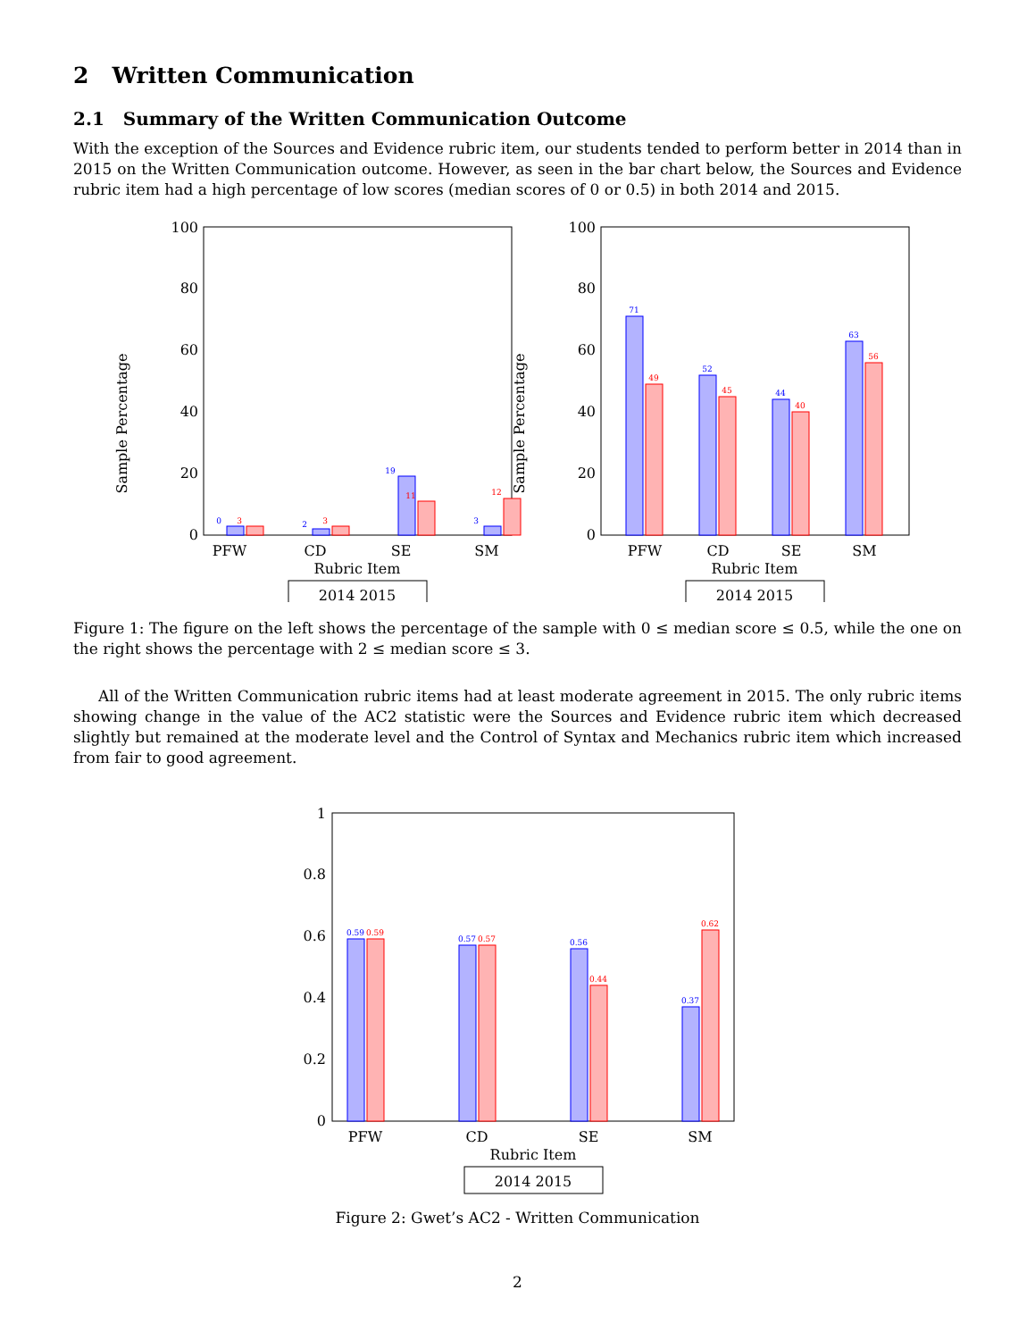2 Written Communication
2.1 Summary of the Written Communication Outcome
With the exception of the Sources and Evidence rubric item, our students tended to perform better in 2014 than in 2015 on the Written Communication outcome. However, as seen in the bar chart below, the Sources and Evidence rubric item had a high percentage of low scores (median scores of 0 or 0.5) in both 2014 and 2015.
Sample Percentage
0
20
40
60
80
100
0
3
2
3
19
11
3
12
PFW
CD
SE
SM
Rubric Item
2014 2015
Sample Percentage
0
20
40
60
80
100
71
49
52
45
44
40
63
56
PFW
CD
SE
SM
Rubric Item
2014 2015
Figure 1: The figure on the left shows the percentage of the sample with 0 ≤ median score ≤ 0.5, while the one on the right shows the percentage with 2 ≤ median score ≤ 3.
All of the Written Communication rubric items had at least moderate agreement in 2015. The only rubric items showing change in the value of the AC2 statistic were the Sources and Evidence rubric item which decreased slightly but remained at the moderate level and the Control of Syntax and Mechanics rubric item which increased from fair to good agreement.
0
0.2
0.4
0.6
0.8
1
0.59
0.59
0.57
0.57
0.56
0.44
0.37
0.62
PFW
CD
SE
SM
Rubric Item
2014 2015
Figure 2: Gwet’s AC2 - Written Communication
2